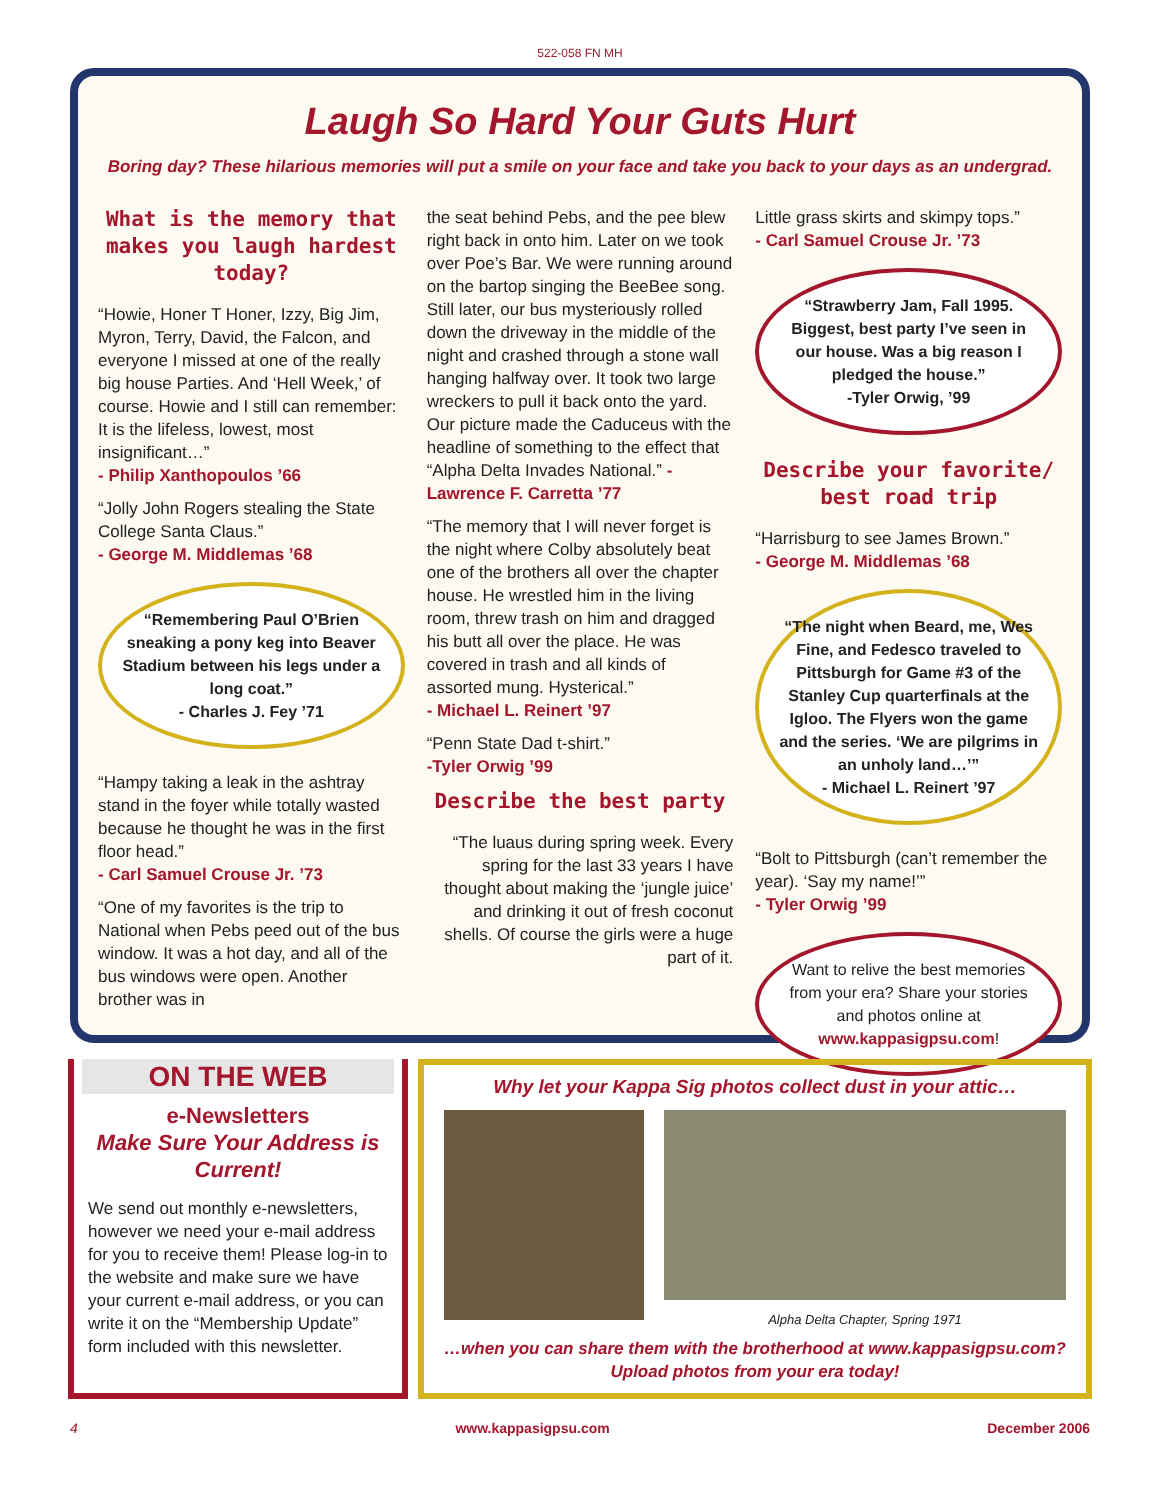522-058 FN MH
Laugh So Hard Your Guts Hurt
Boring day? These hilarious memories will put a smile on your face and take you back to your days as an undergrad.
What is the memory that makes you laugh hardest today?
“Howie, Honer T Honer, Izzy, Big Jim, Myron, Terry, David, the Falcon, and everyone I missed at one of the really big house Parties. And ‘Hell Week,’ of course. Howie and I still can remember: It is the lifeless, lowest, most insignificant…”
- Philip Xanthopoulos ’66
“Jolly John Rogers stealing the State College Santa Claus.”
- George M. Middlemas ’68
“Remembering Paul O’Brien sneaking a pony keg into Beaver Stadium between his legs under a long coat.”
- Charles J. Fey ’71
“Hampy taking a leak in the ashtray stand in the foyer while totally wasted because he thought he was in the first floor head.”
- Carl Samuel Crouse Jr. ’73
“One of my favorites is the trip to National when Pebs peed out of the bus window. It was a hot day, and all of the bus windows were open. Another brother was in
the seat behind Pebs, and the pee blew right back in onto him. Later on we took over Poe’s Bar. We were running around on the bartop singing the BeeBee song. Still later, our bus mysteriously rolled down the driveway in the middle of the night and crashed through a stone wall hanging halfway over. It took two large wreckers to pull it back onto the yard. Our picture made the Caduceus with the headline of something to the effect that “Alpha Delta Invades National.” - Lawrence F. Carretta ’77
“The memory that I will never forget is the night where Colby absolutely beat one of the brothers all over the chapter house. He wrestled him in the living room, threw trash on him and dragged his butt all over the place. He was covered in trash and all kinds of assorted mung. Hysterical.”
- Michael L. Reinert ’97
“Penn State Dad t-shirt.”
-Tyler Orwig ’99
Describe the best party
“The luaus during spring week. Every spring for the last 33 years I have thought about making the ‘jungle juice’ and drinking it out of fresh coconut shells. Of course the girls were a huge part of it.
Little grass skirts and skimpy tops.”
- Carl Samuel Crouse Jr. ’73
“Strawberry Jam, Fall 1995. Biggest, best party I’ve seen in our house. Was a big reason I pledged the house.”
-Tyler Orwig, ’99
Describe your favorite/ best road trip
“Harrisburg to see James Brown.”
- George M. Middlemas ’68
“The night when Beard, me, Wes Fine, and Fedesco traveled to Pittsburgh for Game #3 of the Stanley Cup quarterfinals at the Igloo. The Flyers won the game and the series. ‘We are pilgrims in an unholy land…’”
- Michael L. Reinert ’97
“Bolt to Pittsburgh (can’t remember the year). ‘Say my name!’”
- Tyler Orwig ’99
Want to relive the best memories from your era? Share your stories and photos online at www.kappasigpsu.com!
ON THE WEB
e-Newsletters
Make Sure Your Address is Current!
We send out monthly e-newsletters, however we need your e-mail address for you to receive them! Please log-in to the website and make sure we have your current e-mail address, or you can write it on the “Membership Update” form included with this newsletter.
Why let your Kappa Sig photos collect dust in your attic…
Alpha Delta Chapter, Spring 1971
…when you can share them with the brotherhood at www.kappasigpsu.com?
Upload photos from your era today!
4 www.kappasigpsu.com December 2006